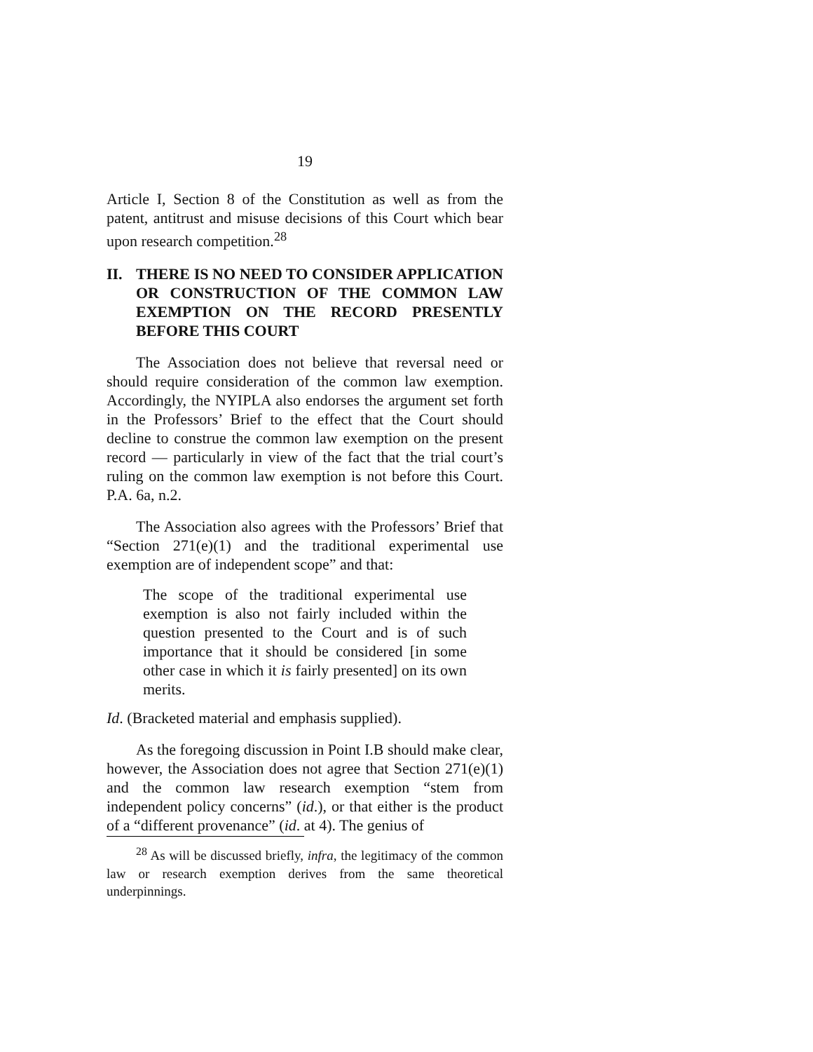19
Article I, Section 8 of the Constitution as well as from the patent, antitrust and misuse decisions of this Court which bear upon research competition.<sup>28</sup>
II. THERE IS NO NEED TO CONSIDER APPLICATION OR CONSTRUCTION OF THE COMMON LAW EXEMPTION ON THE RECORD PRESENTLY BEFORE THIS COURT
The Association does not believe that reversal need or should require consideration of the common law exemption. Accordingly, the NYIPLA also endorses the argument set forth in the Professors’ Brief to the effect that the Court should decline to construe the common law exemption on the present record — particularly in view of the fact that the trial court’s ruling on the common law exemption is not before this Court. P.A. 6a, n.2.
The Association also agrees with the Professors’ Brief that “Section 271(e)(1) and the traditional experimental use exemption are of independent scope” and that:
The scope of the traditional experimental use exemption is also not fairly included within the question presented to the Court and is of such importance that it should be considered [in some other case in which it is fairly presented] on its own merits.
Id. (Bracketed material and emphasis supplied).
As the foregoing discussion in Point I.B should make clear, however, the Association does not agree that Section 271(e)(1) and the common law research exemption “stem from independent policy concerns” (id.), or that either is the product of a “different provenance” (id. at 4). The genius of
<sup>28</sup> As will be discussed briefly, infra, the legitimacy of the common law or research exemption derives from the same theoretical underpinnings.